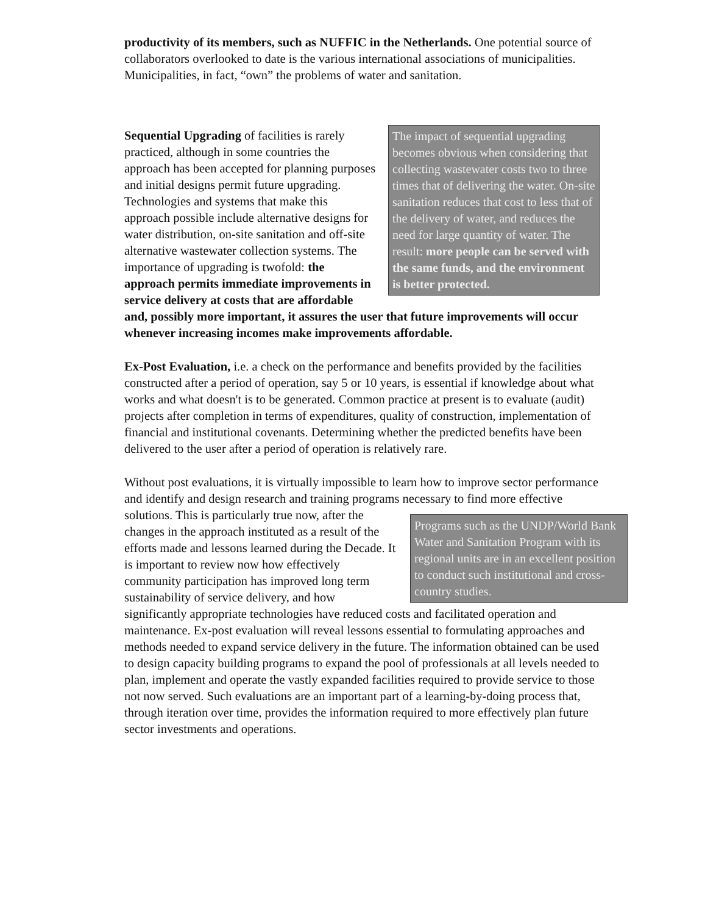productivity of its members, such as NUFFIC in the Netherlands. One potential source of collaborators overlooked to date is the various international associations of municipalities. Municipalities, in fact, “own” the problems of water and sanitation.
The impact of sequential upgrading becomes obvious when considering that collecting wastewater costs two to three times that of delivering the water. On-site sanitation reduces that cost to less that of the delivery of water, and reduces the need for large quantity of water. The result: more people can be served with the same funds, and the environment is better protected.
Sequential Upgrading of facilities is rarely practiced, although in some countries the approach has been accepted for planning purposes and initial designs permit future upgrading. Technologies and systems that make this approach possible include alternative designs for water distribution, on-site sanitation and off-site alternative wastewater collection systems. The importance of upgrading is twofold: the approach permits immediate improvements in service delivery at costs that are affordable and, possibly more important, it assures the user that future improvements will occur whenever increasing incomes make improvements affordable.
Ex-Post Evaluation, i.e. a check on the performance and benefits provided by the facilities constructed after a period of operation, say 5 or 10 years, is essential if knowledge about what works and what doesn't is to be generated. Common practice at present is to evaluate (audit) projects after completion in terms of expenditures, quality of construction, implementation of financial and institutional covenants. Determining whether the predicted benefits have been delivered to the user after a period of operation is relatively rare.
Without post evaluations, it is virtually impossible to learn how to improve sector performance and identify and design research and training programs necessary to find Programs such as the UNDP/World Bank Water and Sanitation Program with its regional units are in an excellent position to conduct such institutional and cross-country studies. more effective solutions. This is particularly true now, after the changes in the approach instituted as a result of the efforts made and lessons learned during the Decade. It is important to review now how effectively community participation has improved long term sustainability of service delivery, and how significantly appropriate technologies have reduced costs and facilitated operation and maintenance. Ex-post evaluation will reveal lessons essential to formulating approaches and methods needed to expand service delivery in the future. The information obtained can be used to design capacity building programs to expand the pool of professionals at all levels needed to plan, implement and operate the vastly expanded facilities required to provide service to those not now served. Such evaluations are an important part of a learning-by-doing process that, through iteration over time, provides the information required to more effectively plan future sector investments and operations.